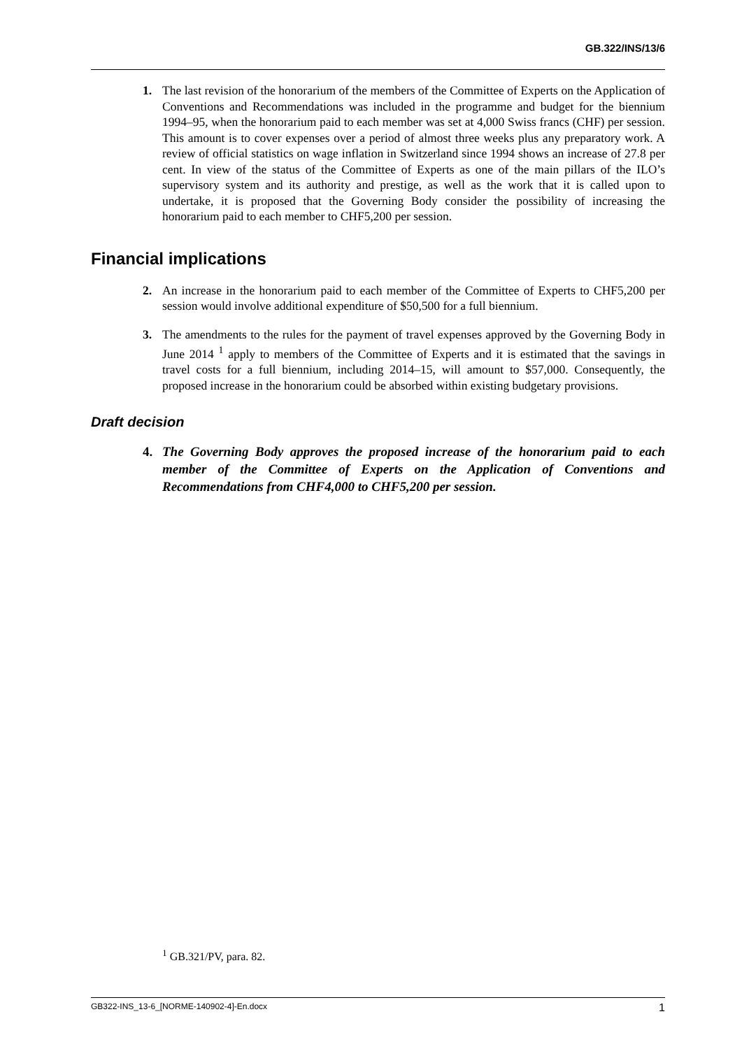GB.322/INS/13/6
1. The last revision of the honorarium of the members of the Committee of Experts on the Application of Conventions and Recommendations was included in the programme and budget for the biennium 1994–95, when the honorarium paid to each member was set at 4,000 Swiss francs (CHF) per session. This amount is to cover expenses over a period of almost three weeks plus any preparatory work. A review of official statistics on wage inflation in Switzerland since 1994 shows an increase of 27.8 per cent. In view of the status of the Committee of Experts as one of the main pillars of the ILO’s supervisory system and its authority and prestige, as well as the work that it is called upon to undertake, it is proposed that the Governing Body consider the possibility of increasing the honorarium paid to each member to CHF5,200 per session.
Financial implications
2. An increase in the honorarium paid to each member of the Committee of Experts to CHF5,200 per session would involve additional expenditure of $50,500 for a full biennium.
3. The amendments to the rules for the payment of travel expenses approved by the Governing Body in June 2014 <sup>1</sup> apply to members of the Committee of Experts and it is estimated that the savings in travel costs for a full biennium, including 2014–15, will amount to $57,000. Consequently, the proposed increase in the honorarium could be absorbed within existing budgetary provisions.
Draft decision
4. The Governing Body approves the proposed increase of the honorarium paid to each member of the Committee of Experts on the Application of Conventions and Recommendations from CHF4,000 to CHF5,200 per session.
<sup>1</sup> GB.321/PV, para. 82.
GB322-INS_13-6_[NORME-140902-4]-En.docx 1